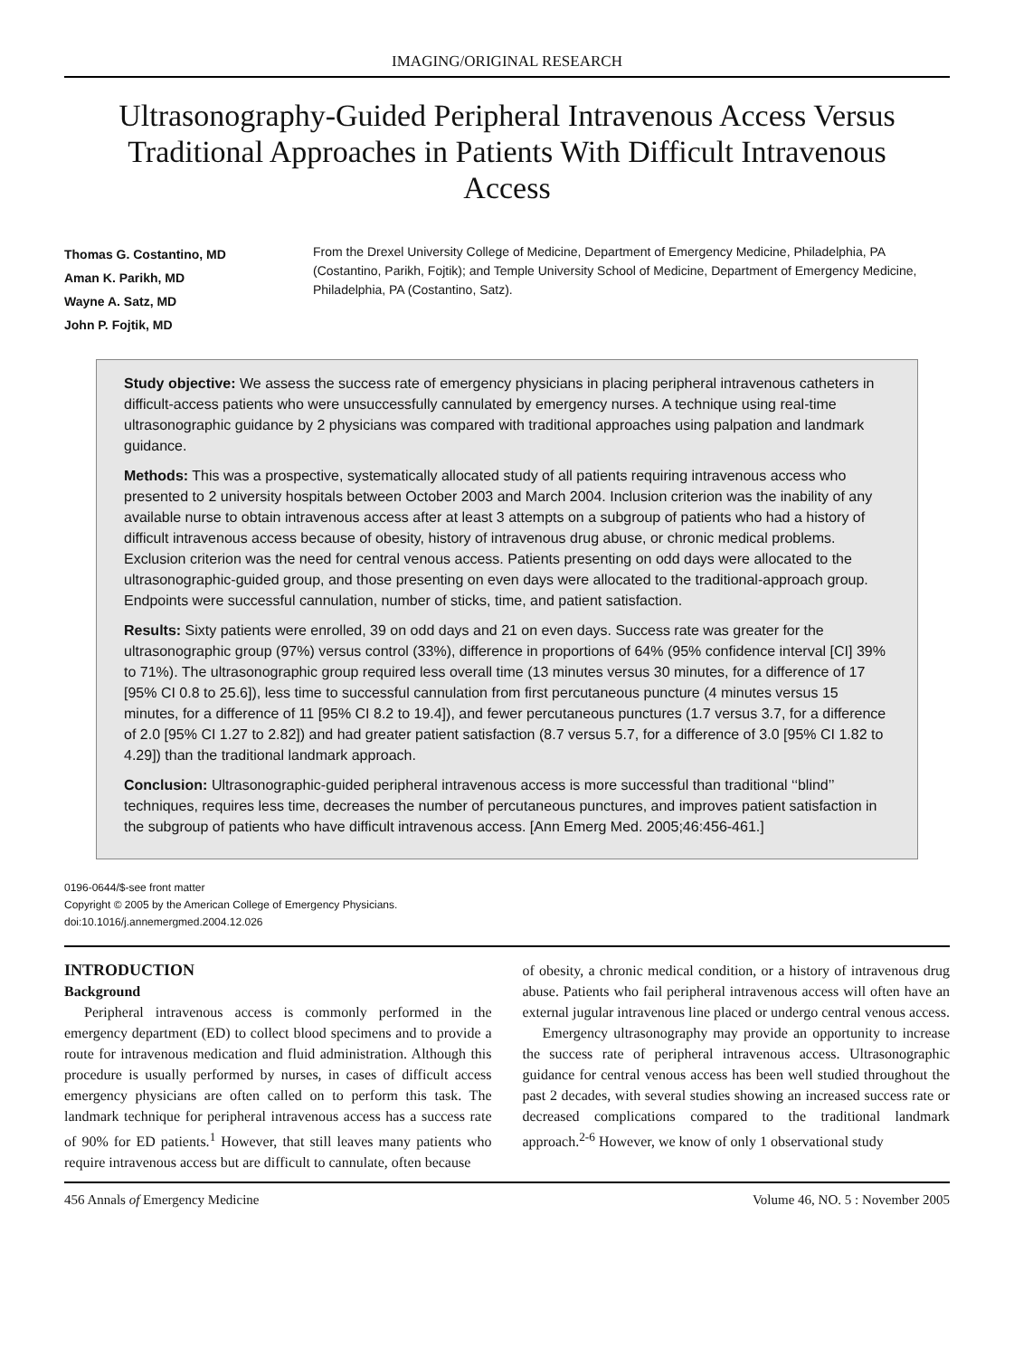IMAGING/ORIGINAL RESEARCH
Ultrasonography-Guided Peripheral Intravenous Access Versus Traditional Approaches in Patients With Difficult Intravenous Access
Thomas G. Costantino, MD
Aman K. Parikh, MD
Wayne A. Satz, MD
John P. Fojtik, MD
From the Drexel University College of Medicine, Department of Emergency Medicine, Philadelphia, PA (Costantino, Parikh, Fojtik); and Temple University School of Medicine, Department of Emergency Medicine, Philadelphia, PA (Costantino, Satz).
Study objective: We assess the success rate of emergency physicians in placing peripheral intravenous catheters in difficult-access patients who were unsuccessfully cannulated by emergency nurses. A technique using real-time ultrasonographic guidance by 2 physicians was compared with traditional approaches using palpation and landmark guidance.
Methods: This was a prospective, systematically allocated study of all patients requiring intravenous access who presented to 2 university hospitals between October 2003 and March 2004. Inclusion criterion was the inability of any available nurse to obtain intravenous access after at least 3 attempts on a subgroup of patients who had a history of difficult intravenous access because of obesity, history of intravenous drug abuse, or chronic medical problems. Exclusion criterion was the need for central venous access. Patients presenting on odd days were allocated to the ultrasonographic-guided group, and those presenting on even days were allocated to the traditional-approach group. Endpoints were successful cannulation, number of sticks, time, and patient satisfaction.
Results: Sixty patients were enrolled, 39 on odd days and 21 on even days. Success rate was greater for the ultrasonographic group (97%) versus control (33%), difference in proportions of 64% (95% confidence interval [CI] 39% to 71%). The ultrasonographic group required less overall time (13 minutes versus 30 minutes, for a difference of 17 [95% CI 0.8 to 25.6]), less time to successful cannulation from first percutaneous puncture (4 minutes versus 15 minutes, for a difference of 11 [95% CI 8.2 to 19.4]), and fewer percutaneous punctures (1.7 versus 3.7, for a difference of 2.0 [95% CI 1.27 to 2.82]) and had greater patient satisfaction (8.7 versus 5.7, for a difference of 3.0 [95% CI 1.82 to 4.29]) than the traditional landmark approach.
Conclusion: Ultrasonographic-guided peripheral intravenous access is more successful than traditional ‘‘blind’’ techniques, requires less time, decreases the number of percutaneous punctures, and improves patient satisfaction in the subgroup of patients who have difficult intravenous access. [Ann Emerg Med. 2005;46:456-461.]
0196-0644/$-see front matter
Copyright © 2005 by the American College of Emergency Physicians.
doi:10.1016/j.annemergmed.2004.12.026
INTRODUCTION
Background
Peripheral intravenous access is commonly performed in the emergency department (ED) to collect blood specimens and to provide a route for intravenous medication and fluid administration. Although this procedure is usually performed by nurses, in cases of difficult access emergency physicians are often called on to perform this task. The landmark technique for peripheral intravenous access has a success rate of 90% for ED patients.<sup>1</sup> However, that still leaves many patients who require intravenous access but are difficult to cannulate, often because
of obesity, a chronic medical condition, or a history of intravenous drug abuse. Patients who fail peripheral intravenous access will often have an external jugular intravenous line placed or undergo central venous access.
Emergency ultrasonography may provide an opportunity to increase the success rate of peripheral intravenous access. Ultrasonographic guidance for central venous access has been well studied throughout the past 2 decades, with several studies showing an increased success rate or decreased complications compared to the traditional landmark approach.<sup>2-6</sup> However, we know of only 1 observational study
456 Annals of Emergency Medicine Volume 46, NO. 5 : November 2005